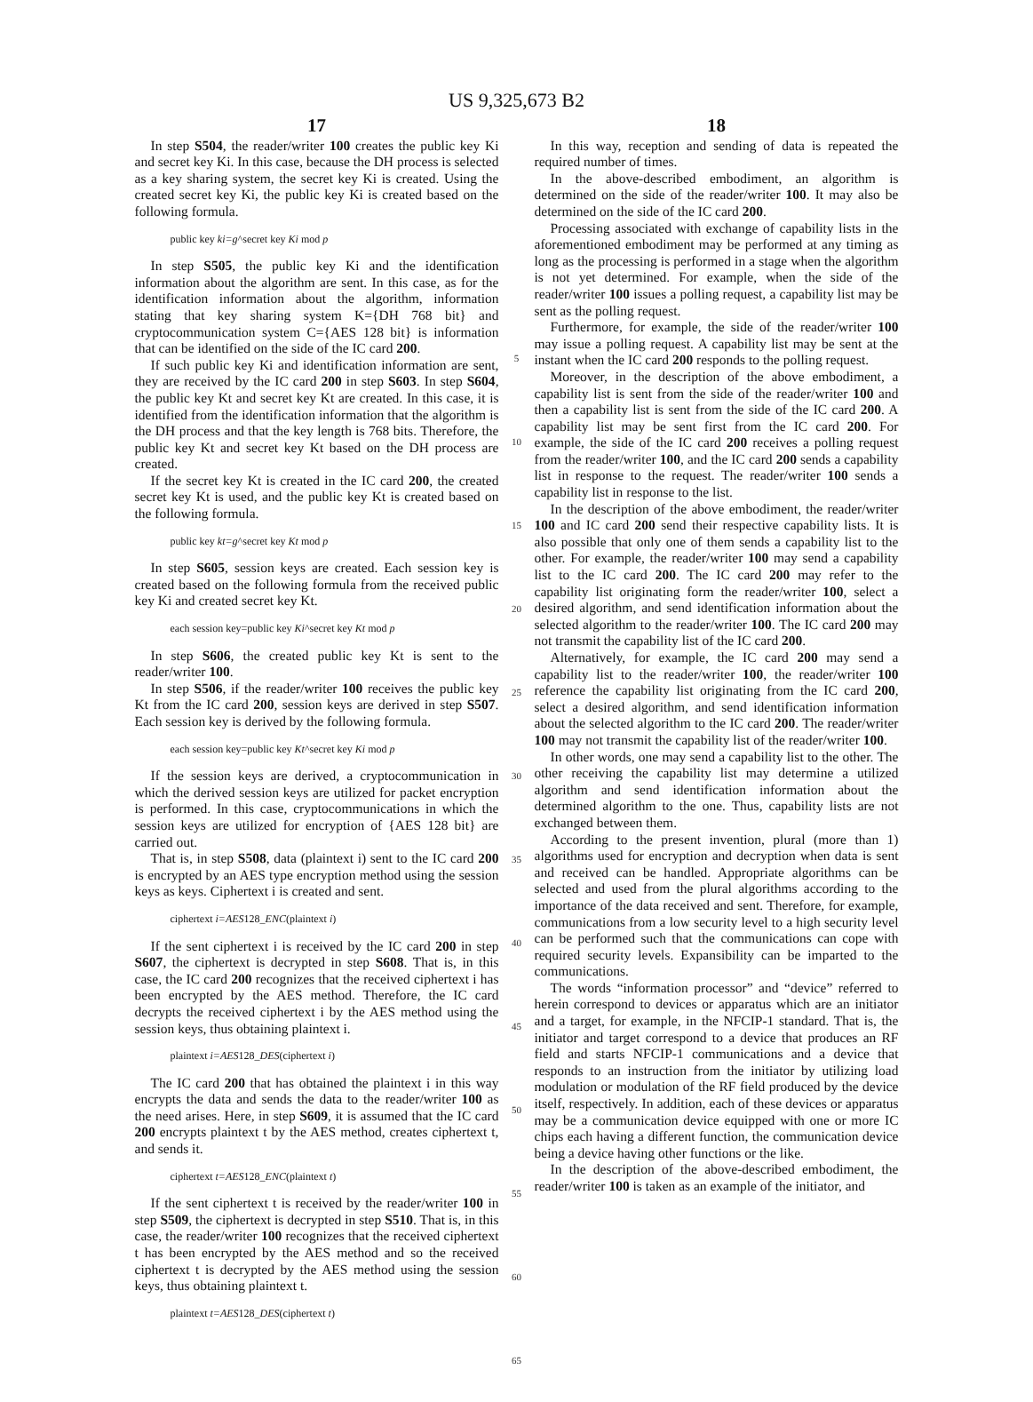US 9,325,673 B2
17
In step S504, the reader/writer 100 creates the public key Ki and secret key Ki. In this case, because the DH process is selected as a key sharing system, the secret key Ki is created. Using the created secret key Ki, the public key Ki is created based on the following formula.
public key ki=g^secret key Ki mod p
In step S505, the public key Ki and the identification information about the algorithm are sent. In this case, as for the identification information about the algorithm, information stating that key sharing system K={DH 768 bit} and cryptocommunication system C={AES 128 bit} is information that can be identified on the side of the IC card 200.
If such public key Ki and identification information are sent, they are received by the IC card 200 in step S603. In step S604, the public key Kt and secret key Kt are created. In this case, it is identified from the identification information that the algorithm is the DH process and that the key length is 768 bits. Therefore, the public key Kt and secret key Kt based on the DH process are created.
If the secret key Kt is created in the IC card 200, the created secret key Kt is used, and the public key Kt is created based on the following formula.
public key kt=g^secret key Kt mod p
In step S605, session keys are created. Each session key is created based on the following formula from the received public key Ki and created secret key Kt.
each session key=public key Ki^secret key Kt mod p
In step S606, the created public key Kt is sent to the reader/writer 100.
In step S506, if the reader/writer 100 receives the public key Kt from the IC card 200, session keys are derived in step S507. Each session key is derived by the following formula.
each session key=public key Kt^secret key Ki mod p
If the session keys are derived, a cryptocommunication in which the derived session keys are utilized for packet encryption is performed. In this case, cryptocommunications in which the session keys are utilized for encryption of {AES 128 bit} are carried out.
That is, in step S508, data (plaintext i) sent to the IC card 200 is encrypted by an AES type encryption method using the session keys as keys. Ciphertext i is created and sent.
ciphertext i=AES128_ENC(plaintext i)
If the sent ciphertext i is received by the IC card 200 in step S607, the ciphertext is decrypted in step S608. That is, in this case, the IC card 200 recognizes that the received ciphertext i has been encrypted by the AES method. Therefore, the IC card decrypts the received ciphertext i by the AES method using the session keys, thus obtaining plaintext i.
plaintext i=AES128_DES(ciphertext i)
The IC card 200 that has obtained the plaintext i in this way encrypts the data and sends the data to the reader/writer 100 as the need arises. Here, in step S609, it is assumed that the IC card 200 encrypts plaintext t by the AES method, creates ciphertext t, and sends it.
ciphertext t=AES128_ENC(plaintext t)
If the sent ciphertext t is received by the reader/writer 100 in step S509, the ciphertext is decrypted in step S510. That is, in this case, the reader/writer 100 recognizes that the received ciphertext t has been encrypted by the AES method and so the received ciphertext t is decrypted by the AES method using the session keys, thus obtaining plaintext t.
plaintext t=AES128_DES(ciphertext t)
5
10
15
20
25
30
35
40
45
50
55
60
65
18
In this way, reception and sending of data is repeated the required number of times.
In the above-described embodiment, an algorithm is determined on the side of the reader/writer 100. It may also be determined on the side of the IC card 200.
Processing associated with exchange of capability lists in the aforementioned embodiment may be performed at any timing as long as the processing is performed in a stage when the algorithm is not yet determined. For example, when the side of the reader/writer 100 issues a polling request, a capability list may be sent as the polling request.
Furthermore, for example, the side of the reader/writer 100 may issue a polling request. A capability list may be sent at the instant when the IC card 200 responds to the polling request.
Moreover, in the description of the above embodiment, a capability list is sent from the side of the reader/writer 100 and then a capability list is sent from the side of the IC card 200. A capability list may be sent first from the IC card 200. For example, the side of the IC card 200 receives a polling request from the reader/writer 100, and the IC card 200 sends a capability list in response to the request. The reader/writer 100 sends a capability list in response to the list.
In the description of the above embodiment, the reader/writer 100 and IC card 200 send their respective capability lists. It is also possible that only one of them sends a capability list to the other. For example, the reader/writer 100 may send a capability list to the IC card 200. The IC card 200 may refer to the capability list originating form the reader/writer 100, select a desired algorithm, and send identification information about the selected algorithm to the reader/writer 100. The IC card 200 may not transmit the capability list of the IC card 200.
Alternatively, for example, the IC card 200 may send a capability list to the reader/writer 100, the reader/writer 100 reference the capability list originating from the IC card 200, select a desired algorithm, and send identification information about the selected algorithm to the IC card 200. The reader/writer 100 may not transmit the capability list of the reader/writer 100.
In other words, one may send a capability list to the other. The other receiving the capability list may determine a utilized algorithm and send identification information about the determined algorithm to the one. Thus, capability lists are not exchanged between them.
According to the present invention, plural (more than 1) algorithms used for encryption and decryption when data is sent and received can be handled. Appropriate algorithms can be selected and used from the plural algorithms according to the importance of the data received and sent. Therefore, for example, communications from a low security level to a high security level can be performed such that the communications can cope with required security levels. Expansibility can be imparted to the communications.
The words “information processor” and “device” referred to herein correspond to devices or apparatus which are an initiator and a target, for example, in the NFCIP-1 standard. That is, the initiator and target correspond to a device that produces an RF field and starts NFCIP-1 communications and a device that responds to an instruction from the initiator by utilizing load modulation or modulation of the RF field produced by the device itself, respectively. In addition, each of these devices or apparatus may be a communication device equipped with one or more IC chips each having a different function, the communication device being a device having other functions or the like.
In the description of the above-described embodiment, the reader/writer 100 is taken as an example of the initiator, and